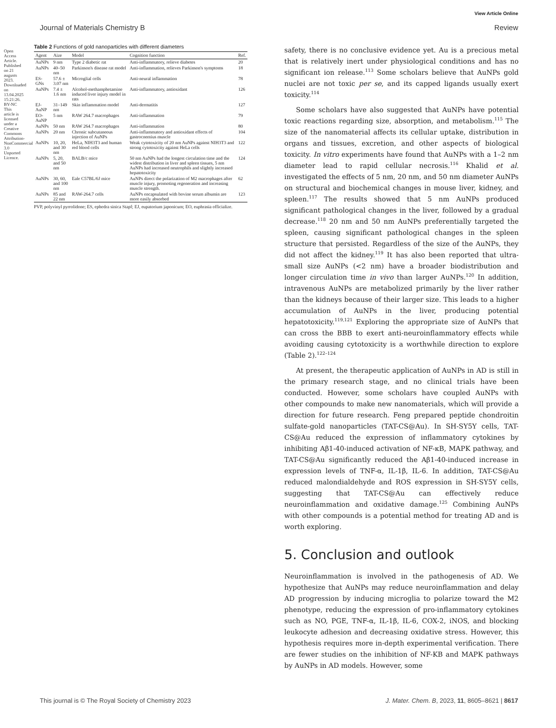View Article Online
Journal of Materials Chemistry B Review
Open Access Article. Published on 21 augusts 2023. Downloaded on 13.04.2025 15:21:26. BY-NC This article is licensed under a Creative Commons Attribution-NonCommercial 3.0 Unported Licence.
Table 2 Functions of gold nanoparticles with different diameters
| Agent | Aize | Model | Cognition function | Ref. |
| --- | --- | --- | --- | --- |
| AuNPs | 9 nm | Type 2 diabetic rat | Anti-inflammatory, relieve diabetes | 20 |
| AuNPs | 40–50 nm | Parkinson's disease rat model | Anti-inflammation, relieves Parkinson's symptoms | 18 |
| ES-GNs | 57.6 ± 3.07 nm | Microglial cells | Anti-neural inflammation | 78 |
| AuNPs | 7.4 ± 1.6 nm | Alcohol-methamphetamine induced liver injury model in rats | Anti-inflammatory, antioxidant | 126 |
| EJ-AuNP | 31–149 nm | Skin inflammation model | Anti-dermatitis | 127 |
| EO-AuNP | 5 nm | RAW 264.7 macrophages | Anti-inflammation | 79 |
| AuNPs | 50 nm | RAW 264.7 macrophages | Anti-inflammation | 80 |
| AuNPs | 20 nm | Chronic subcutaneous injection of AuNPs | Anti-inflammatory and antioxidant effects of gastrocnemius muscle | 104 |
| AuNPs | 10, 20, and 30 nm | HeLa, NIH3T3 and human red blood cells | Weak cytotoxicity of 20 nm AuNPs against NIH3T3 and strong cytotoxicity against HeLa cells | 122 |
| AuNPs | 5, 20, and 50 nm | BALB/c mice | 50 nm AuNPs had the longest circulation time and the widest distribution in liver and spleen tissues, 5 nm AuNPs had increased neutrophils and slightly increased hepatotoxicity | 124 |
| AuNPs | 30, 60, and 100 nm | Eale C57BL/6J mice | AuNPs direct the polarization of M2 macrophages after muscle injury, promoting regeneration and increasing muscle strength. | 62 |
| AuNPs | 85 and 22 nm | RAW-264.7 cells | AuNPs encapsulated with bovine serum albumin are more easily absorbed | 123 |
PVP, polyvinyl pyrrolidone; ES, ephedra sinica Stapf; EJ, eupatorium japonicum; EO, euphrasia officialize.
safety, there is no conclusive evidence yet. Au is a precious metal that is relatively inert under physiological conditions and has no significant ion release.<sup>113</sup> Some scholars believe that AuNPs gold nuclei are not toxic per se, and its capped ligands usually exert toxicity.<sup>114</sup>
Some scholars have also suggested that AuNPs have potential toxic reactions regarding size, absorption, and metabolism.<sup>115</sup> The size of the nanomaterial affects its cellular uptake, distribution in organs and tissues, excretion, and other aspects of biological toxicity. In vitro experiments have found that AuNPs with a 1–2 nm diameter lead to rapid cellular necrosis.<sup>116</sup> Khalid et al. investigated the effects of 5 nm, 20 nm, and 50 nm diameter AuNPs on structural and biochemical changes in mouse liver, kidney, and spleen.<sup>117</sup> The results showed that 5 nm AuNPs produced significant pathological changes in the liver, followed by a gradual decrease.<sup>118</sup> 20 nm and 50 nm AuNPs preferentially targeted the spleen, causing significant pathological changes in the spleen structure that persisted. Regardless of the size of the AuNPs, they did not affect the kidney.<sup>119</sup> It has also been reported that ultra-small size AuNPs (<2 nm) have a broader biodistribution and longer circulation time in vivo than larger AuNPs.<sup>120</sup> In addition, intravenous AuNPs are metabolized primarily by the liver rather than the kidneys because of their larger size. This leads to a higher accumulation of AuNPs in the liver, producing potential hepatotoxicity.<sup>119,121</sup> Exploring the appropriate size of AuNPs that can cross the BBB to exert anti-neuroinflammatory effects while avoiding causing cytotoxicity is a worthwhile direction to explore (Table 2).<sup>122–124</sup>
At present, the therapeutic application of AuNPs in AD is still in the primary research stage, and no clinical trials have been conducted. However, some scholars have coupled AuNPs with other compounds to make new nanomaterials, which will provide a direction for future research. Feng prepared peptide chondroitin sulfate-gold nanoparticles (TAT-CS@Au). In SH-SY5Y cells, TAT-CS@Au reduced the expression of inflammatory cytokines by inhibiting Aβ1-40-induced activation of NF-κB, MAPK pathway, and TAT-CS@Au significantly reduced the Aβ1-40-induced increase in expression levels of TNF-α, IL-1β, IL-6. In addition, TAT-CS@Au reduced malondialdehyde and ROS expression in SH-SY5Y cells, suggesting that TAT-CS@Au can effectively reduce neuroinflammation and oxidative damage.<sup>125</sup> Combining AuNPs with other compounds is a potential method for treating AD and is worth exploring.
5. Conclusion and outlook
Neuroinflammation is involved in the pathogenesis of AD. We hypothesize that AuNPs may reduce neuroinflammation and delay AD progression by inducing microglia to polarize toward the M2 phenotype, reducing the expression of pro-inflammatory cytokines such as NO, PGE, TNF-α, IL-1β, IL-6, COX-2, iNOS, and blocking leukocyte adhesion and decreasing oxidative stress. However, this hypothesis requires more in-depth experimental verification. There are fewer studies on the inhibition of NF-KB and MAPK pathways by AuNPs in AD models. However, some
This journal is © The Royal Society of Chemistry 2023 J. Mater. Chem. B, 2023, 11, 8605–8621 | 8617